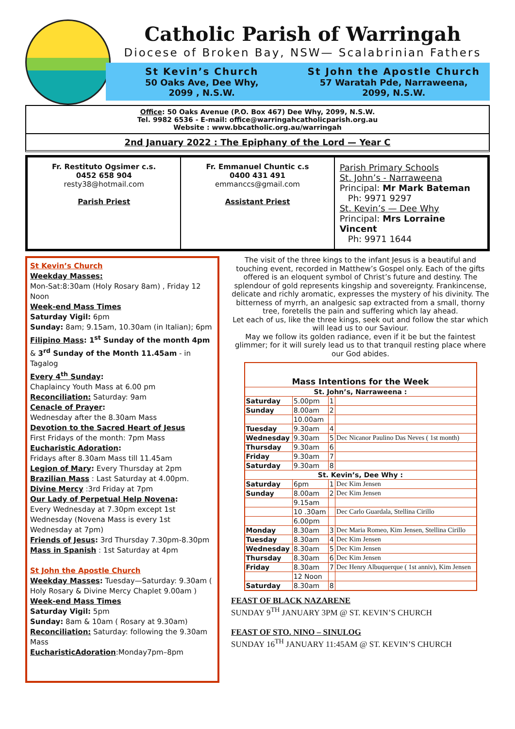Catholic Parish of Warringah
Diocese of Broken Bay, NSW— Scalabrinian Fathers
St Kevin’s Church
50 Oaks Ave, Dee Why,
2099 , N.S.W.
St John the Apostle Church
57 Waratah Pde, Narraweena,
2099, N.S.W.
Office: 50 Oaks Avenue (P.O. Box 467) Dee Why, 2099, N.S.W.
Tel. 9982 6536 - E-mail: office@warringahcatholicparish.org.au
Website : www.bbcatholic.org.au/warringah
2nd January 2022 : The Epiphany of the Lord — Year C
Fr. Restituto Ogsimer c.s.
0452 658 904
resty38@hotmail.com
Parish Priest
Fr. Emmanuel Chuntic c.s
0400 431 491
emmanccs@gmail.com
Assistant Priest
Parish Primary Schools
St. John’s - Narraweena
Principal: Mr Mark Bateman
Ph: 9971 9297
St. Kevin’s — Dee Why
Principal: Mrs Lorraine Vincent
Ph: 9971 1644
St Kevin’s Church
Weekday Masses:
Mon-Sat:8:30am (Holy Rosary 8am) , Friday 12 Noon
Week-end Mass Times
Saturday Vigil: 6pm
Sunday: 8am; 9.15am, 10.30am (in Italian); 6pm
Filipino Mass: 1<sup>st</sup> Sunday of the month 4pm & 3<sup>rd</sup> Sunday of the Month 11.45am - in Tagalog
Every 4<sup>th</sup> Sunday:
Chaplaincy Youth Mass at 6.00 pm
Reconciliation: Saturday: 9am
Cenacle of Prayer:
Wednesday after the 8.30am Mass
Devotion to the Sacred Heart of Jesus
First Fridays of the month: 7pm Mass
Eucharistic Adoration:
Fridays after 8.30am Mass till 11.45am
Legion of Mary: Every Thursday at 2pm
Brazilian Mass : Last Saturday at 4.00pm.
Divine Mercy :3rd Friday at 7pm
Our Lady of Perpetual Help Novena:
Every Wednesday at 7.30pm except 1st Wednesday (Novena Mass is every 1st Wednesday at 7pm)
Friends of Jesus: 3rd Thursday 7.30pm-8.30pm
Mass in Spanish : 1st Saturday at 4pm
St John the Apostle Church
Weekday Masses: Tuesday—Saturday: 9.30am ( Holy Rosary & Divine Mercy Chaplet 9.00am )
Week-end Mass Times
Saturday Vigil: 5pm
Sunday: 8am & 10am ( Rosary at 9.30am)
Reconciliation: Saturday: following the 9.30am Mass
EucharisticAdoration:Monday7pm–8pm
The visit of the three kings to the infant Jesus is a beautiful and touching event, recorded in Matthew’s Gospel only. Each of the gifts offered is an eloquent symbol of Christ’s future and destiny. The splendour of gold represents kingship and sovereignty. Frankincense, delicate and richly aromatic, expresses the mystery of his divinity. The bitterness of myrrh, an analgesic sap extracted from a small, thorny tree, foretells the pain and suffering which lay ahead.
Let each of us, like the three kings, seek out and follow the star which will lead us to our Saviour.
May we follow its golden radiance, even if it be but the faintest glimmer; for it will surely lead us to that tranquil resting place where our God abides.
| Mass Intentions for the Week | | | |
| St. John’s, Narraweena : | | | |
| Saturday | 5.00pm | 1 | |
| Sunday | 8.00am | 2 | |
| | 10.00am | | |
| Tuesday | 9.30am | 4 | |
| Wednesday | 9.30am | 5 | Dec Nicanor Paulino Das Neves ( 1st month) |
| Thursday | 9.30am | 6 | |
| Friday | 9.30am | 7 | |
| Saturday | 9.30am | 8 | |
| St. Kevin’s, Dee Why : | | | |
| Saturday | 6pm | 1 | Dec Kim Jensen |
| Sunday | 8.00am | 2 | Dec Kim Jensen |
| | 9.15am | | |
| | 10 .30am | | Dec Carlo Guardala, Stellina Cirillo |
| | 6.00pm | | |
| Monday | 8.30am | 3 | Dec Maria Romeo, Kim Jensen, Stellina Cirillo |
| Tuesday | 8.30am | 4 | Dec Kim Jensen |
| Wednesday | 8.30am | 5 | Dec Kim Jensen |
| Thursday | 8.30am | 6 | Dec Kim Jensen |
| Friday | 8.30am | 7 | Dec Henry Albuquerque ( 1st anniv), Kim Jensen |
| | 12 Noon | | |
| Saturday | 8.30am | 8 | |
FEAST OF BLACK NAZARENE
SUNDAY 9<sup>TH</sup> JANUARY 3PM @ ST. KEVIN’S CHURCH
FEAST OF STO. NINO – SINULOG
SUNDAY 16<sup>TH</sup> JANUARY 11:45AM @ ST. KEVIN’S CHURCH